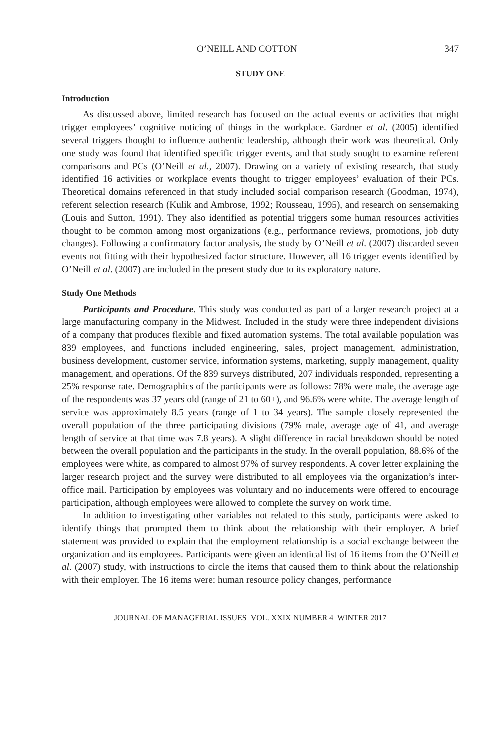O’NEILL AND COTTON 347
STUDY ONE
Introduction
As discussed above, limited research has focused on the actual events or activities that might trigger employees’ cognitive noticing of things in the workplace. Gardner et al. (2005) identified several triggers thought to influence authentic leadership, although their work was theoretical. Only one study was found that identified specific trigger events, and that study sought to examine referent comparisons and PCs (O’Neill et al., 2007). Drawing on a variety of existing research, that study identified 16 activities or workplace events thought to trigger employees’ evaluation of their PCs. Theoretical domains referenced in that study included social comparison research (Goodman, 1974), referent selection research (Kulik and Ambrose, 1992; Rousseau, 1995), and research on sensemaking (Louis and Sutton, 1991). They also identified as potential triggers some human resources activities thought to be common among most organizations (e.g., performance reviews, promotions, job duty changes). Following a confirmatory factor analysis, the study by O’Neill et al. (2007) discarded seven events not fitting with their hypothesized factor structure. However, all 16 trigger events identified by O’Neill et al. (2007) are included in the present study due to its exploratory nature.
Study One Methods
Participants and Procedure. This study was conducted as part of a larger research project at a large manufacturing company in the Midwest. Included in the study were three independent divisions of a company that produces flexible and fixed automation systems. The total available population was 839 employees, and functions included engineering, sales, project management, administration, business development, customer service, information systems, marketing, supply management, quality management, and operations. Of the 839 surveys distributed, 207 individuals responded, representing a 25% response rate. Demographics of the participants were as follows: 78% were male, the average age of the respondents was 37 years old (range of 21 to 60+), and 96.6% were white. The average length of service was approximately 8.5 years (range of 1 to 34 years). The sample closely represented the overall population of the three participating divisions (79% male, average age of 41, and average length of service at that time was 7.8 years). A slight difference in racial breakdown should be noted between the overall population and the participants in the study. In the overall population, 88.6% of the employees were white, as compared to almost 97% of survey respondents. A cover letter explaining the larger research project and the survey were distributed to all employees via the organization’s inter-office mail. Participation by employees was voluntary and no inducements were offered to encourage participation, although employees were allowed to complete the survey on work time.
In addition to investigating other variables not related to this study, participants were asked to identify things that prompted them to think about the relationship with their employer. A brief statement was provided to explain that the employment relationship is a social exchange between the organization and its employees. Participants were given an identical list of 16 items from the O’Neill et al. (2007) study, with instructions to circle the items that caused them to think about the relationship with their employer. The 16 items were: human resource policy changes, performance
JOURNAL OF MANAGERIAL ISSUES VOL. XXIX NUMBER 4 WINTER 2017